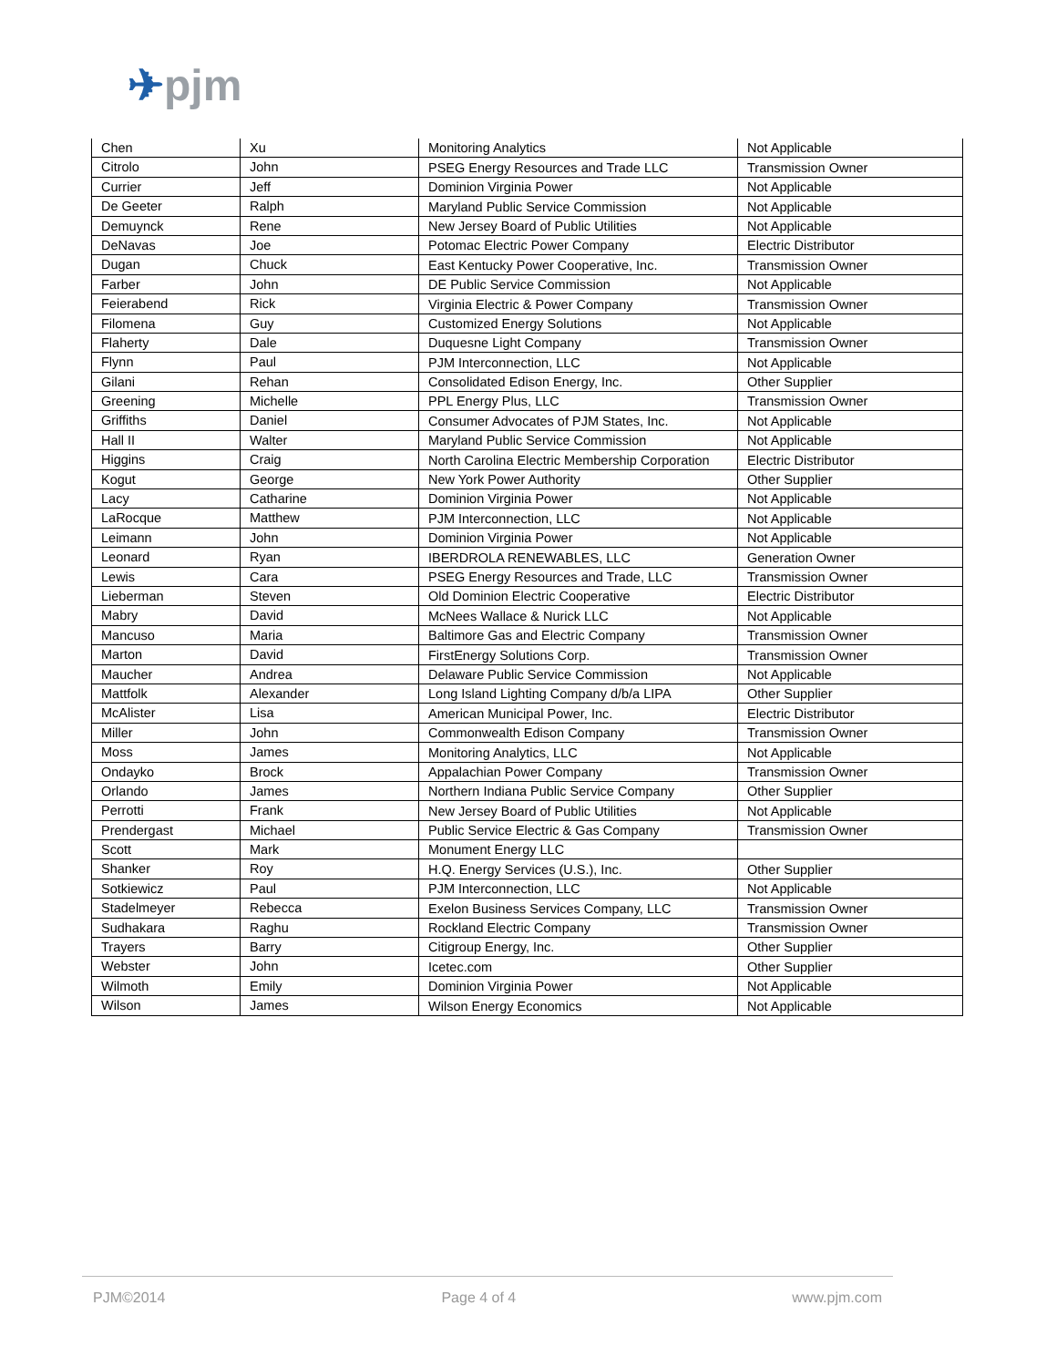✈pjm
| Chen | Xu | Monitoring Analytics | Not Applicable |
| Citrolo | John | PSEG Energy Resources and Trade LLC | Transmission Owner |
| Currier | Jeff | Dominion Virginia Power | Not Applicable |
| De Geeter | Ralph | Maryland Public Service Commission | Not Applicable |
| Demuynck | Rene | New Jersey Board of Public Utilities | Not Applicable |
| DeNavas | Joe | Potomac Electric Power Company | Electric Distributor |
| Dugan | Chuck | East Kentucky Power Cooperative, Inc. | Transmission Owner |
| Farber | John | DE Public Service Commission | Not Applicable |
| Feierabend | Rick | Virginia Electric & Power Company | Transmission Owner |
| Filomena | Guy | Customized Energy Solutions | Not Applicable |
| Flaherty | Dale | Duquesne Light Company | Transmission Owner |
| Flynn | Paul | PJM Interconnection, LLC | Not Applicable |
| Gilani | Rehan | Consolidated Edison Energy, Inc. | Other Supplier |
| Greening | Michelle | PPL Energy Plus, LLC | Transmission Owner |
| Griffiths | Daniel | Consumer Advocates of PJM States, Inc. | Not Applicable |
| Hall II | Walter | Maryland Public Service Commission | Not Applicable |
| Higgins | Craig | North Carolina Electric Membership Corporation | Electric Distributor |
| Kogut | George | New York Power Authority | Other Supplier |
| Lacy | Catharine | Dominion Virginia Power | Not Applicable |
| LaRocque | Matthew | PJM Interconnection, LLC | Not Applicable |
| Leimann | John | Dominion Virginia Power | Not Applicable |
| Leonard | Ryan | IBERDROLA RENEWABLES, LLC | Generation Owner |
| Lewis | Cara | PSEG Energy Resources and Trade, LLC | Transmission Owner |
| Lieberman | Steven | Old Dominion Electric Cooperative | Electric Distributor |
| Mabry | David | McNees Wallace & Nurick LLC | Not Applicable |
| Mancuso | Maria | Baltimore Gas and Electric Company | Transmission Owner |
| Marton | David | FirstEnergy Solutions Corp. | Transmission Owner |
| Maucher | Andrea | Delaware Public Service Commission | Not Applicable |
| Mattfolk | Alexander | Long Island Lighting Company d/b/a LIPA | Other Supplier |
| McAlister | Lisa | American Municipal Power, Inc. | Electric Distributor |
| Miller | John | Commonwealth Edison Company | Transmission Owner |
| Moss | James | Monitoring Analytics, LLC | Not Applicable |
| Ondayko | Brock | Appalachian Power Company | Transmission Owner |
| Orlando | James | Northern Indiana Public Service Company | Other Supplier |
| Perrotti | Frank | New Jersey Board of Public Utilities | Not Applicable |
| Prendergast | Michael | Public Service Electric & Gas Company | Transmission Owner |
| Scott | Mark | Monument Energy LLC | |
| Shanker | Roy | H.Q. Energy Services (U.S.), Inc. | Other Supplier |
| Sotkiewicz | Paul | PJM Interconnection, LLC | Not Applicable |
| Stadelmeyer | Rebecca | Exelon Business Services Company, LLC | Transmission Owner |
| Sudhakara | Raghu | Rockland Electric Company | Transmission Owner |
| Trayers | Barry | Citigroup Energy, Inc. | Other Supplier |
| Webster | John | Icetec.com | Other Supplier |
| Wilmoth | Emily | Dominion Virginia Power | Not Applicable |
| Wilson | James | Wilson Energy Economics | Not Applicable |
PJM©2014 Page 4 of 4 www.pjm.com